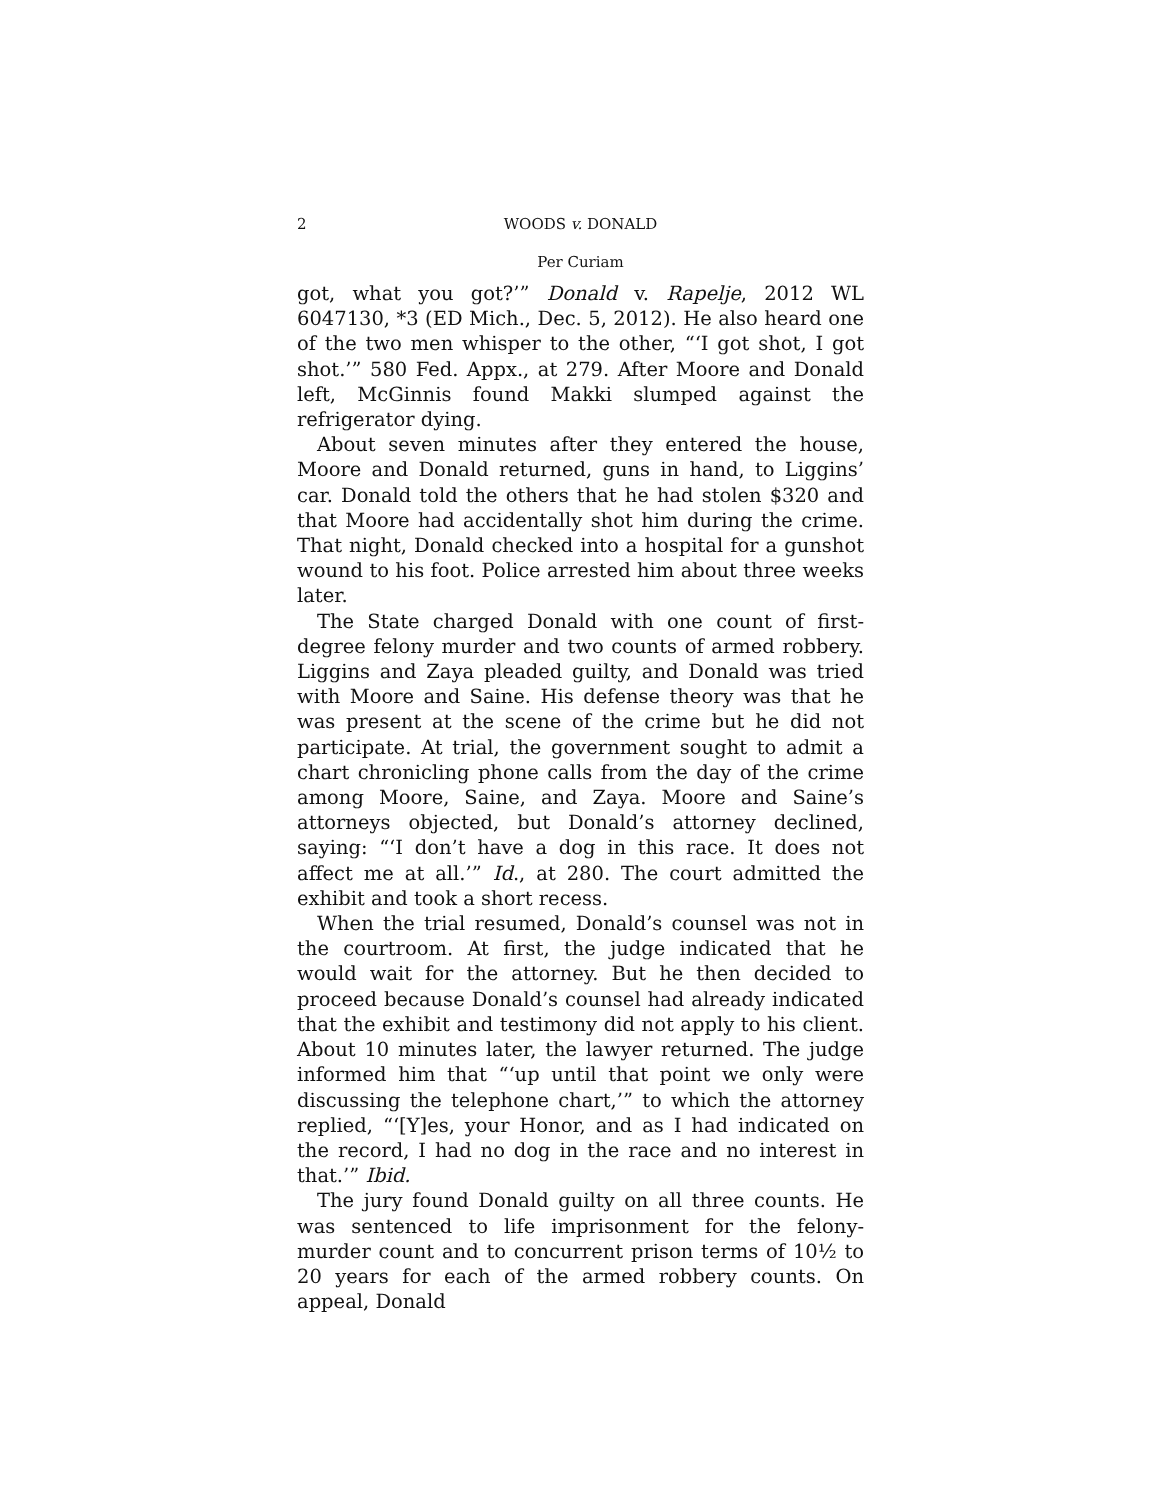2 WOODS v. DONALD
Per Curiam
got, what you got?’” Donald v. Rapelje, 2012 WL 6047130, *3 (ED Mich., Dec. 5, 2012). He also heard one of the two men whisper to the other, “‘I got shot, I got shot.’” 580 Fed. Appx., at 279. After Moore and Donald left, McGinnis found Makki slumped against the refrigerator dying.
About seven minutes after they entered the house, Moore and Donald returned, guns in hand, to Liggins’ car. Donald told the others that he had stolen $320 and that Moore had accidentally shot him during the crime. That night, Donald checked into a hospital for a gunshot wound to his foot. Police arrested him about three weeks later.
The State charged Donald with one count of first-degree felony murder and two counts of armed robbery. Liggins and Zaya pleaded guilty, and Donald was tried with Moore and Saine. His defense theory was that he was present at the scene of the crime but he did not participate. At trial, the government sought to admit a chart chronicling phone calls from the day of the crime among Moore, Saine, and Zaya. Moore and Saine’s attorneys objected, but Donald’s attorney declined, saying: “‘I don’t have a dog in this race. It does not affect me at all.’” Id., at 280. The court admitted the exhibit and took a short recess.
When the trial resumed, Donald’s counsel was not in the courtroom. At first, the judge indicated that he would wait for the attorney. But he then decided to proceed because Donald’s counsel had already indicated that the exhibit and testimony did not apply to his client. About 10 minutes later, the lawyer returned. The judge informed him that “‘up until that point we only were discussing the telephone chart,’” to which the attorney replied, “‘[Y]es, your Honor, and as I had indicated on the record, I had no dog in the race and no interest in that.’” Ibid.
The jury found Donald guilty on all three counts. He was sentenced to life imprisonment for the felony-murder count and to concurrent prison terms of 10½ to 20 years for each of the armed robbery counts. On appeal, Donald